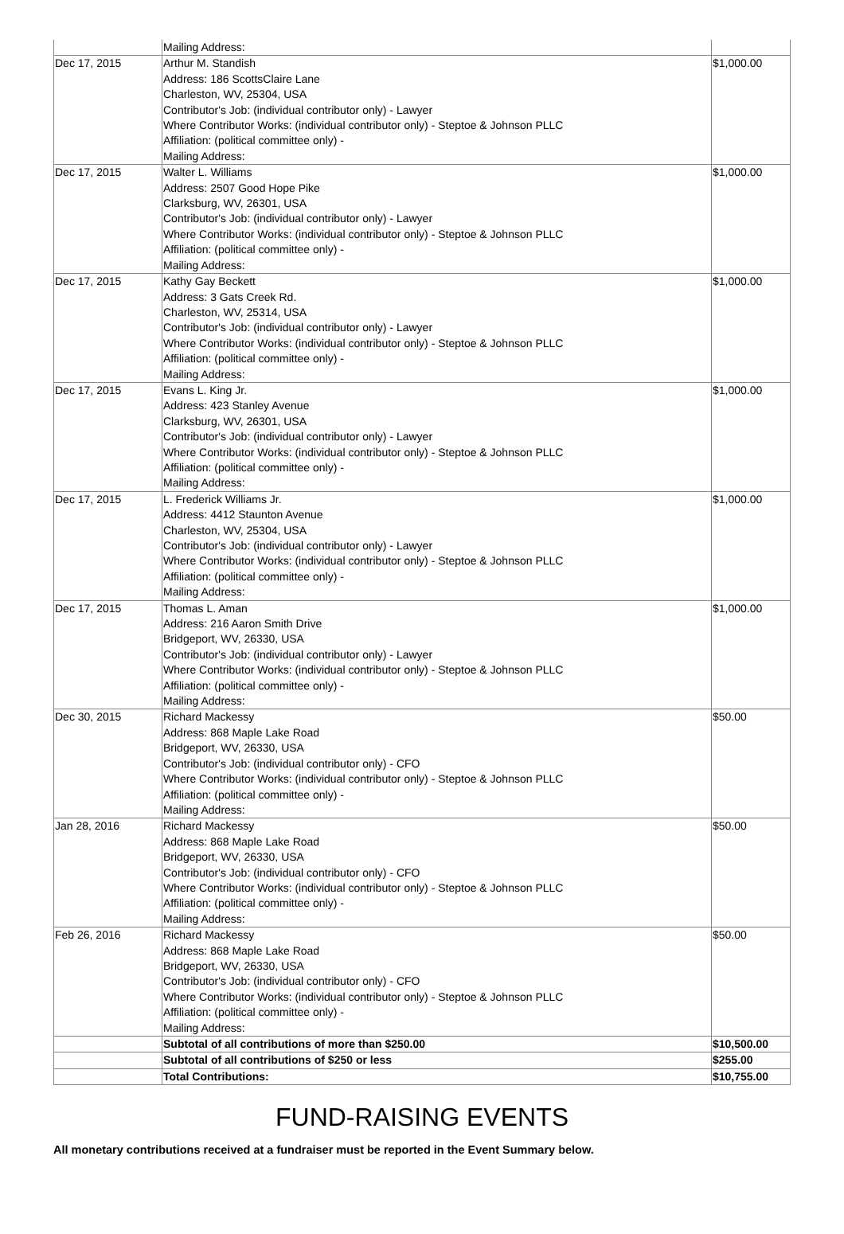| | Mailing Address: | |
| Dec 17, 2015 | Arthur M. Standish Address: 186 ScottsClaire Lane Charleston, WV, 25304, USA Contributor's Job: (individual contributor only) - Lawyer Where Contributor Works: (individual contributor only) - Steptoe & Johnson PLLC Affiliation: (political committee only) - Mailing Address: | $1,000.00 |
| Dec 17, 2015 | Walter L. Williams Address: 2507 Good Hope Pike Clarksburg, WV, 26301, USA Contributor's Job: (individual contributor only) - Lawyer Where Contributor Works: (individual contributor only) - Steptoe & Johnson PLLC Affiliation: (political committee only) - Mailing Address: | $1,000.00 |
| Dec 17, 2015 | Kathy Gay Beckett Address: 3 Gats Creek Rd. Charleston, WV, 25314, USA Contributor's Job: (individual contributor only) - Lawyer Where Contributor Works: (individual contributor only) - Steptoe & Johnson PLLC Affiliation: (political committee only) - Mailing Address: | $1,000.00 |
| Dec 17, 2015 | Evans L. King Jr. Address: 423 Stanley Avenue Clarksburg, WV, 26301, USA Contributor's Job: (individual contributor only) - Lawyer Where Contributor Works: (individual contributor only) - Steptoe & Johnson PLLC Affiliation: (political committee only) - Mailing Address: | $1,000.00 |
| Dec 17, 2015 | L. Frederick Williams Jr. Address: 4412 Staunton Avenue Charleston, WV, 25304, USA Contributor's Job: (individual contributor only) - Lawyer Where Contributor Works: (individual contributor only) - Steptoe & Johnson PLLC Affiliation: (political committee only) - Mailing Address: | $1,000.00 |
| Dec 17, 2015 | Thomas L. Aman Address: 216 Aaron Smith Drive Bridgeport, WV, 26330, USA Contributor's Job: (individual contributor only) - Lawyer Where Contributor Works: (individual contributor only) - Steptoe & Johnson PLLC Affiliation: (political committee only) - Mailing Address: | $1,000.00 |
| Dec 30, 2015 | Richard Mackessy Address: 868 Maple Lake Road Bridgeport, WV, 26330, USA Contributor's Job: (individual contributor only) - CFO Where Contributor Works: (individual contributor only) - Steptoe & Johnson PLLC Affiliation: (political committee only) - Mailing Address: | $50.00 |
| Jan 28, 2016 | Richard Mackessy Address: 868 Maple Lake Road Bridgeport, WV, 26330, USA Contributor's Job: (individual contributor only) - CFO Where Contributor Works: (individual contributor only) - Steptoe & Johnson PLLC Affiliation: (political committee only) - Mailing Address: | $50.00 |
| Feb 26, 2016 | Richard Mackessy Address: 868 Maple Lake Road Bridgeport, WV, 26330, USA Contributor's Job: (individual contributor only) - CFO Where Contributor Works: (individual contributor only) - Steptoe & Johnson PLLC Affiliation: (political committee only) - Mailing Address: | $50.00 |
| | Subtotal of all contributions of more than $250.00 | $10,500.00 |
| | Subtotal of all contributions of $250 or less | $255.00 |
| | Total Contributions: | $10,755.00 |
FUND-RAISING EVENTS
All monetary contributions received at a fundraiser must be reported in the Event Summary below.